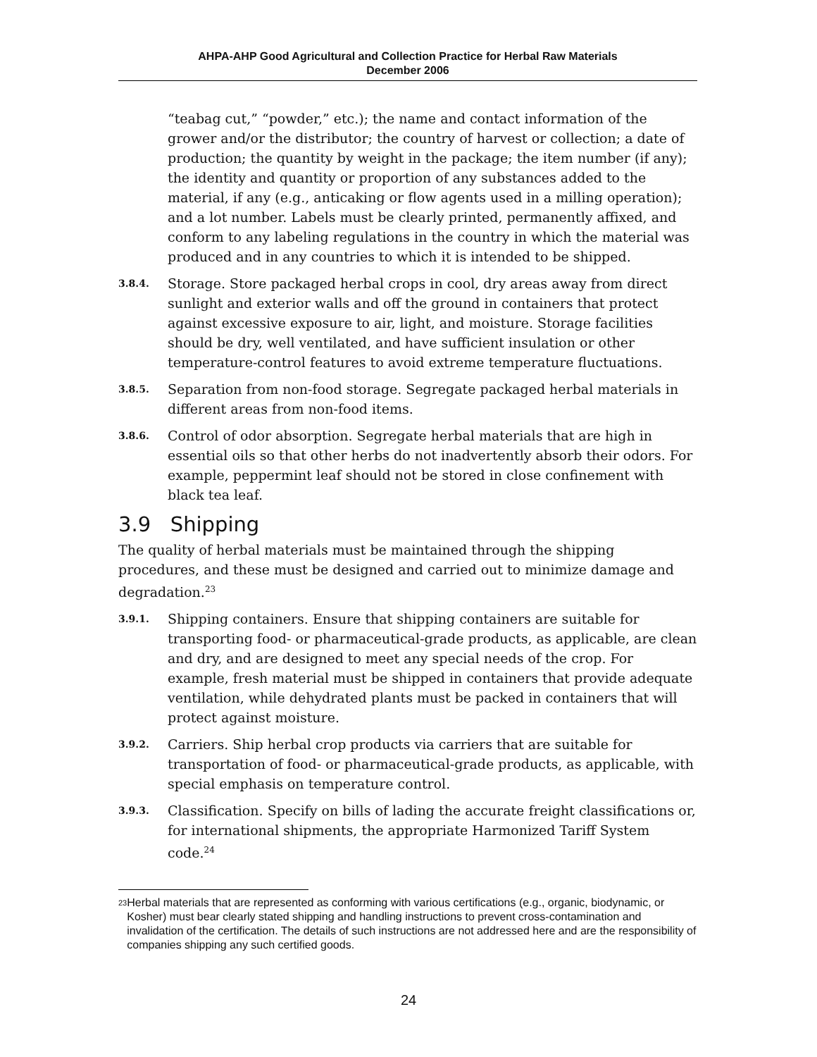AHPA-AHP Good Agricultural and Collection Practice for Herbal Raw Materials
December 2006
“teabag cut,” “powder,” etc.); the name and contact information of the grower and/or the distributor; the country of harvest or collection; a date of production; the quantity by weight in the package; the item number (if any); the identity and quantity or proportion of any substances added to the material, if any (e.g., anticaking or flow agents used in a milling operation); and a lot number. Labels must be clearly printed, permanently affixed, and conform to any labeling regulations in the country in which the material was produced and in any countries to which it is intended to be shipped.
3.8.4.
Storage. Store packaged herbal crops in cool, dry areas away from direct sunlight and exterior walls and off the ground in containers that protect against excessive exposure to air, light, and moisture. Storage facilities should be dry, well ventilated, and have sufficient insulation or other temperature-control features to avoid extreme temperature fluctuations.
3.8.5.
Separation from non-food storage. Segregate packaged herbal materials in different areas from non-food items.
3.8.6.
Control of odor absorption. Segregate herbal materials that are high in essential oils so that other herbs do not inadvertently absorb their odors. For example, peppermint leaf should not be stored in close confinement with black tea leaf.
3.9 Shipping
The quality of herbal materials must be maintained through the shipping procedures, and these must be designed and carried out to minimize damage and degradation.<sup>23</sup>
3.9.1.
Shipping containers. Ensure that shipping containers are suitable for transporting food- or pharmaceutical-grade products, as applicable, are clean and dry, and are designed to meet any special needs of the crop. For example, fresh material must be shipped in containers that provide adequate ventilation, while dehydrated plants must be packed in containers that will protect against moisture.
3.9.2.
Carriers. Ship herbal crop products via carriers that are suitable for transportation of food- or pharmaceutical-grade products, as applicable, with special emphasis on temperature control.
3.9.3.
Classification. Specify on bills of lading the accurate freight classifications or, for international shipments, the appropriate Harmonized Tariff System code.<sup>24</sup>
<sup>23</sup>
Herbal materials that are represented as conforming with various certifications (e.g., organic, biodynamic, or Kosher) must bear clearly stated shipping and handling instructions to prevent cross-contamination and invalidation of the certification. The details of such instructions are not addressed here and are the responsibility of companies shipping any such certified goods.
24